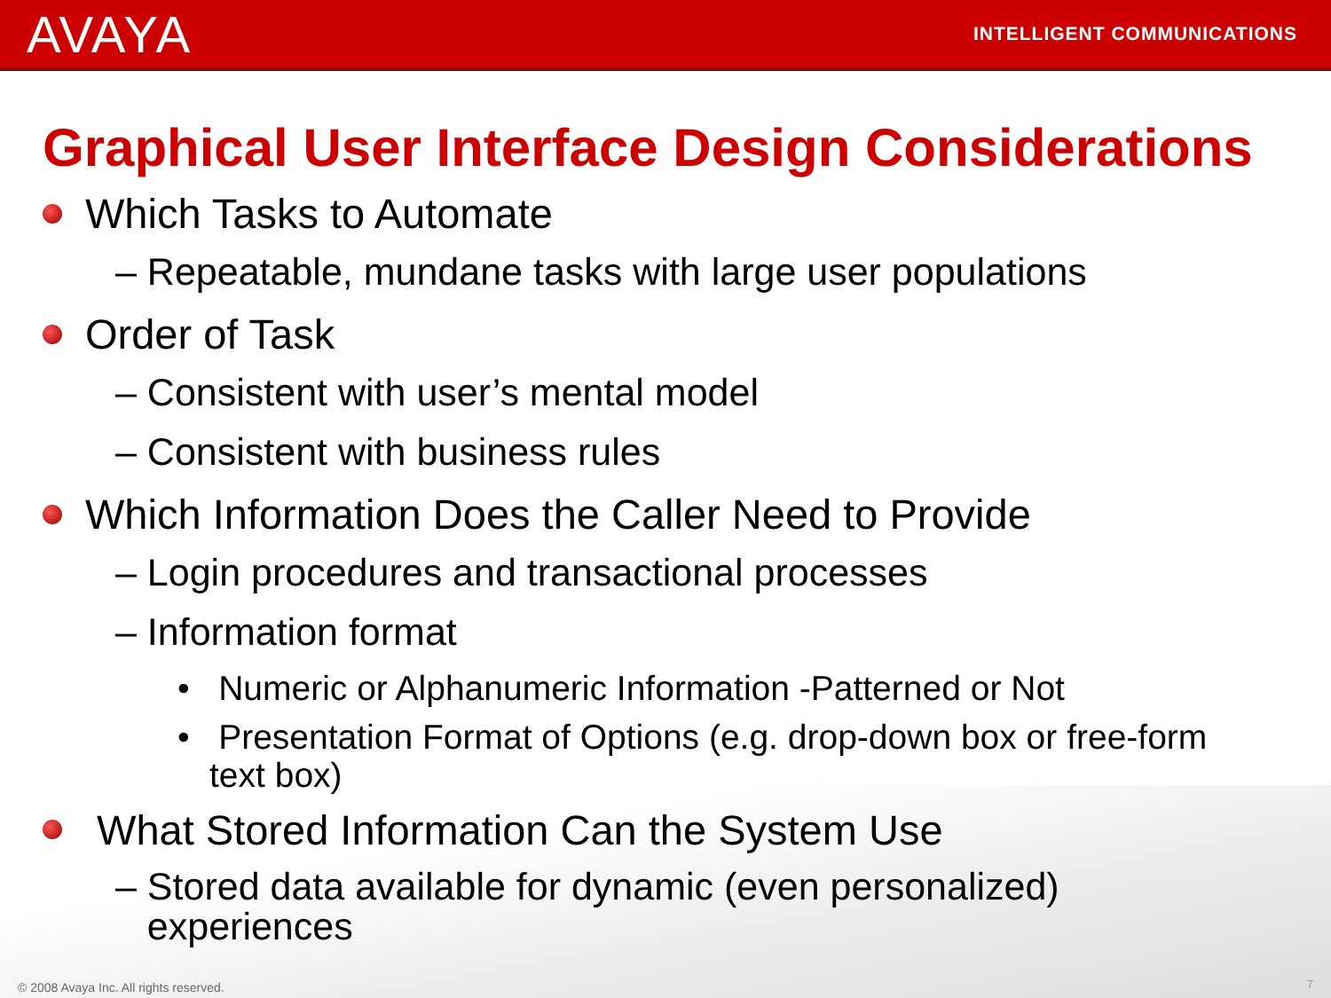AVAYA
INTELLIGENT COMMUNICATIONS
Graphical User Interface Design Considerations
Which Tasks to Automate
– Repeatable, mundane tasks with large user populations
Order of Task
– Consistent with user’s mental model
– Consistent with business rules
Which Information Does the Caller Need to Provide
– Login procedures and transactional processes
– Information format
• Numeric or Alphanumeric Information -Patterned or Not
• Presentation Format of Options (e.g. drop-down box or free-form text box)
What Stored Information Can the System Use
– Stored data available for dynamic (even personalized)
experiences
© 2008 Avaya Inc. All rights reserved.
7